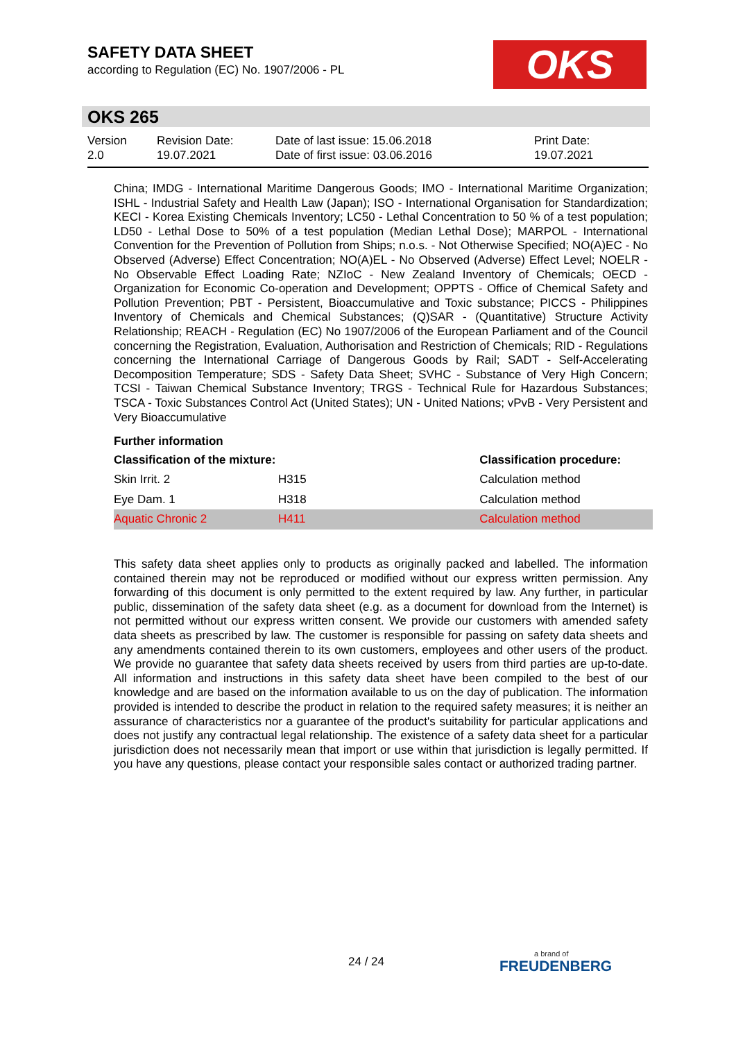SAFETY DATA SHEET
according to Regulation (EC) No. 1907/2006 - PL
OKS
OKS 265
Version
2.0
Revision Date:
19.07.2021
Date of last issue: 15.06.2018
Date of first issue: 03.06.2016
Print Date:
19.07.2021
China; IMDG - International Maritime Dangerous Goods; IMO - International Maritime Organization; ISHL - Industrial Safety and Health Law (Japan); ISO - International Organisation for Standardization; KECI - Korea Existing Chemicals Inventory; LC50 - Lethal Concentration to 50 % of a test population; LD50 - Lethal Dose to 50% of a test population (Median Lethal Dose); MARPOL - International Convention for the Prevention of Pollution from Ships; n.o.s. - Not Otherwise Specified; NO(A)EC - No Observed (Adverse) Effect Concentration; NO(A)EL - No Observed (Adverse) Effect Level; NOELR - No Observable Effect Loading Rate; NZIoC - New Zealand Inventory of Chemicals; OECD - Organization for Economic Co-operation and Development; OPPTS - Office of Chemical Safety and Pollution Prevention; PBT - Persistent, Bioaccumulative and Toxic substance; PICCS - Philippines Inventory of Chemicals and Chemical Substances; (Q)SAR - (Quantitative) Structure Activity Relationship; REACH - Regulation (EC) No 1907/2006 of the European Parliament and of the Council concerning the Registration, Evaluation, Authorisation and Restriction of Chemicals; RID - Regulations concerning the International Carriage of Dangerous Goods by Rail; SADT - Self-Accelerating Decomposition Temperature; SDS - Safety Data Sheet; SVHC - Substance of Very High Concern; TCSI - Taiwan Chemical Substance Inventory; TRGS - Technical Rule for Hazardous Substances; TSCA - Toxic Substances Control Act (United States); UN - United Nations; vPvB - Very Persistent and Very Bioaccumulative
Further information
| Classification of the mixture: | | Classification procedure: |
| --- | --- | --- |
| Skin Irrit. 2 | H315 | Calculation method |
| Eye Dam. 1 | H318 | Calculation method |
| Aquatic Chronic 2 | H411 | Calculation method |
This safety data sheet applies only to products as originally packed and labelled. The information contained therein may not be reproduced or modified without our express written permission. Any forwarding of this document is only permitted to the extent required by law. Any further, in particular public, dissemination of the safety data sheet (e.g. as a document for download from the Internet) is not permitted without our express written consent. We provide our customers with amended safety data sheets as prescribed by law. The customer is responsible for passing on safety data sheets and any amendments contained therein to its own customers, employees and other users of the product. We provide no guarantee that safety data sheets received by users from third parties are up-to-date. All information and instructions in this safety data sheet have been compiled to the best of our knowledge and are based on the information available to us on the day of publication. The information provided is intended to describe the product in relation to the required safety measures; it is neither an assurance of characteristics nor a guarantee of the product's suitability for particular applications and does not justify any contractual legal relationship. The existence of a safety data sheet for a particular jurisdiction does not necessarily mean that import or use within that jurisdiction is legally permitted. If you have any questions, please contact your responsible sales contact or authorized trading partner.
24 / 24 a brand of
FREUDENBERG